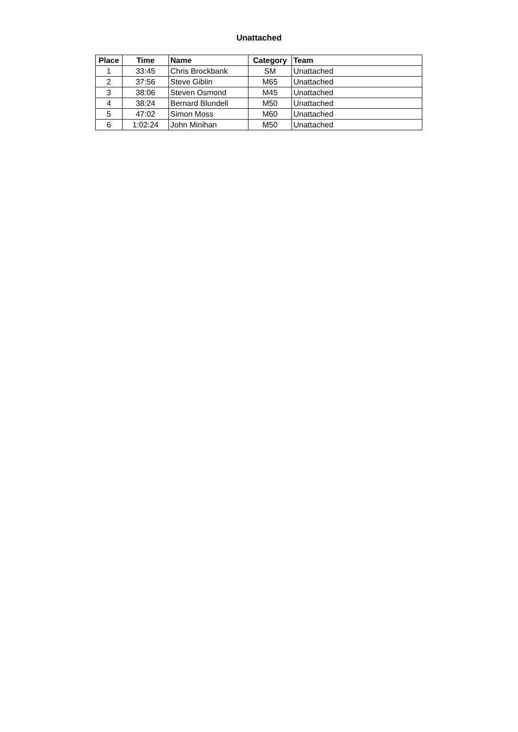Unattached
| Place | Time | Name | Category | Team |
| --- | --- | --- | --- | --- |
| 1 | 33:45 | Chris Brockbank | SM | Unattached |
| 2 | 37:56 | Steve Giblin | M65 | Unattached |
| 3 | 38:06 | Steven Osmond | M45 | Unattached |
| 4 | 38:24 | Bernard Blundell | M50 | Unattached |
| 5 | 47:02 | Simon Moss | M60 | Unattached |
| 6 | 1:02:24 | John Minihan | M50 | Unattached |